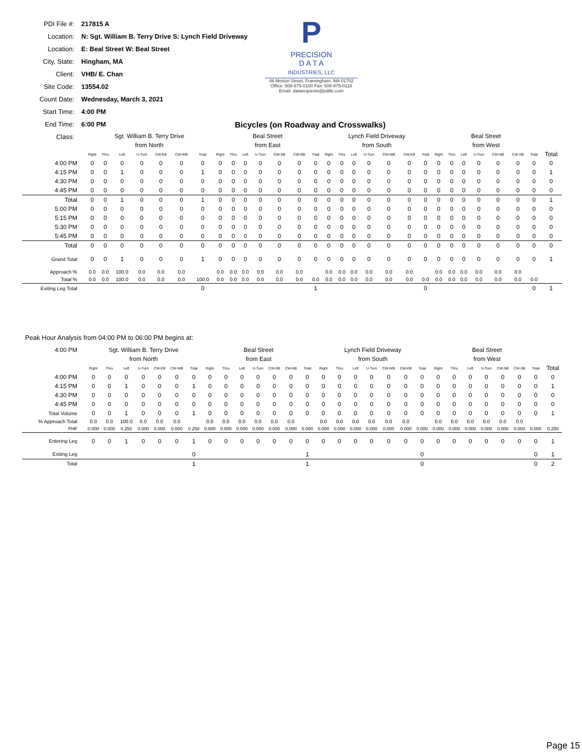| PDI File #: | 217815 A |
| Location: | N: Sgt. William B. Terry Drive S: Lynch Field Driveway |
| Location: | E: Beal Street W: Beal Street |
| City, State: | Hingham, MA |
| Client: | VHB/ E. Chan |
| Site Code: | 13554.02 |
| Count Date: | Wednesday, March 3, 2021 |
| Start Time: | 4:00 PM |
| End Time: | 6:00 PM |
| Class: | |
P
PRECISION
D A T A
INDUSTRIES, LLC
46 Morton Street, Framingham, MA 01702
Office: 508-875-0100 Fax: 508-875-0118
Email: datarequests@pdillc.com
Bicycles (on Roadway and Crosswalks)
| | Sgt. William B. Terry Drive | | | | | | | Beal Street | | | | | | | Lynch Field Driveway | | | | | | | Beal Street | | | | | | | |
| | from North | | | | | | | from East | | | | | | | from South | | | | | | | from West | | | | | | | |
| | Right | Thru | Left | U-Turn | CW-EB | CW-WB | Total | Right | Thru | Left | U-Turn | CW-SB | CW-NB | Total | Right | Thru | Left | U-Turn | CW-WB | CW-EB | Total | Right | Thru | Left | U-Turn | CW-NB | CW-SB | Total | Total |
| 4:00 PM | 0 | 0 | 0 | 0 | 0 | 0 | 0 | 0 | 0 | 0 | 0 | 0 | 0 | 0 | 0 | 0 | 0 | 0 | 0 | 0 | 0 | 0 | 0 | 0 | 0 | 0 | 0 | 0 | 0 |
| 4:15 PM | 0 | 0 | 1 | 0 | 0 | 0 | 1 | 0 | 0 | 0 | 0 | 0 | 0 | 0 | 0 | 0 | 0 | 0 | 0 | 0 | 0 | 0 | 0 | 0 | 0 | 0 | 0 | 0 | 1 |
| 4:30 PM | 0 | 0 | 0 | 0 | 0 | 0 | 0 | 0 | 0 | 0 | 0 | 0 | 0 | 0 | 0 | 0 | 0 | 0 | 0 | 0 | 0 | 0 | 0 | 0 | 0 | 0 | 0 | 0 | 0 |
| 4:45 PM | 0 | 0 | 0 | 0 | 0 | 0 | 0 | 0 | 0 | 0 | 0 | 0 | 0 | 0 | 0 | 0 | 0 | 0 | 0 | 0 | 0 | 0 | 0 | 0 | 0 | 0 | 0 | 0 | 0 |
| Total | 0 | 0 | 1 | 0 | 0 | 0 | 1 | 0 | 0 | 0 | 0 | 0 | 0 | 0 | 0 | 0 | 0 | 0 | 0 | 0 | 0 | 0 | 0 | 0 | 0 | 0 | 0 | 0 | 1 |
| 5:00 PM | 0 | 0 | 0 | 0 | 0 | 0 | 0 | 0 | 0 | 0 | 0 | 0 | 0 | 0 | 0 | 0 | 0 | 0 | 0 | 0 | 0 | 0 | 0 | 0 | 0 | 0 | 0 | 0 | 0 |
| 5:15 PM | 0 | 0 | 0 | 0 | 0 | 0 | 0 | 0 | 0 | 0 | 0 | 0 | 0 | 0 | 0 | 0 | 0 | 0 | 0 | 0 | 0 | 0 | 0 | 0 | 0 | 0 | 0 | 0 | 0 |
| 5:30 PM | 0 | 0 | 0 | 0 | 0 | 0 | 0 | 0 | 0 | 0 | 0 | 0 | 0 | 0 | 0 | 0 | 0 | 0 | 0 | 0 | 0 | 0 | 0 | 0 | 0 | 0 | 0 | 0 | 0 |
| 5:45 PM | 0 | 0 | 0 | 0 | 0 | 0 | 0 | 0 | 0 | 0 | 0 | 0 | 0 | 0 | 0 | 0 | 0 | 0 | 0 | 0 | 0 | 0 | 0 | 0 | 0 | 0 | 0 | 0 | 0 |
| Total | 0 | 0 | 0 | 0 | 0 | 0 | 0 | 0 | 0 | 0 | 0 | 0 | 0 | 0 | 0 | 0 | 0 | 0 | 0 | 0 | 0 | 0 | 0 | 0 | 0 | 0 | 0 | 0 | 0 |
| Grand Total | 0 | 0 | 1 | 0 | 0 | 0 | 1 | 0 | 0 | 0 | 0 | 0 | 0 | 0 | 0 | 0 | 0 | 0 | 0 | 0 | 0 | 0 | 0 | 0 | 0 | 0 | 0 | 0 | 1 |
| Approach % | 0.0 | 0.0 | 100.0 | 0.0 | 0.0 | 0.0 | | 0.0 | 0.0 | 0.0 | 0.0 | 0.0 | 0.0 | | 0.0 | 0.0 | 0.0 | 0.0 | 0.0 | 0.0 | | 0.0 | 0.0 | 0.0 | 0.0 | 0.0 | 0.0 | | |
| Total % | 0.0 | 0.0 | 100.0 | 0.0 | 0.0 | 0.0 | 100.0 | 0.0 | 0.0 | 0.0 | 0.0 | 0.0 | 0.0 | 0.0 | 0.0 | 0.0 | 0.0 | 0.0 | 0.0 | 0.0 | 0.0 | 0.0 | 0.0 | 0.0 | 0.0 | 0.0 | 0.0 | 0.0 | |
| Exiting Leg Total | | | | | | | 0 | | | | | | | 1 | | | | | | | 0 | | | | | | | 0 | 1 |
Peak Hour Analysis from 04:00 PM to 06:00 PM begins at:
| 4:00 PM | Sgt. William B. Terry Drive | | | | | | | Beal Street | | | | | | | Lynch Field Driveway | | | | | | | Beal Street | | | | | | | |
| | from North | | | | | | | from East | | | | | | | from South | | | | | | | from West | | | | | | | |
| | Right | Thru | Left | U-Turn | CW-EB | CW-WB | Total | Right | Thru | Left | U-Turn | CW-SB | CW-NB | Total | Right | Thru | Left | U-Turn | CW-WB | CW-EB | Total | Right | Thru | Left | U-Turn | CW-NB | CW-SB | Total | Total |
| 4:00 PM | 0 | 0 | 0 | 0 | 0 | 0 | 0 | 0 | 0 | 0 | 0 | 0 | 0 | 0 | 0 | 0 | 0 | 0 | 0 | 0 | 0 | 0 | 0 | 0 | 0 | 0 | 0 | 0 | 0 |
| 4:15 PM | 0 | 0 | 1 | 0 | 0 | 0 | 1 | 0 | 0 | 0 | 0 | 0 | 0 | 0 | 0 | 0 | 0 | 0 | 0 | 0 | 0 | 0 | 0 | 0 | 0 | 0 | 0 | 0 | 1 |
| 4:30 PM | 0 | 0 | 0 | 0 | 0 | 0 | 0 | 0 | 0 | 0 | 0 | 0 | 0 | 0 | 0 | 0 | 0 | 0 | 0 | 0 | 0 | 0 | 0 | 0 | 0 | 0 | 0 | 0 | 0 |
| 4:45 PM | 0 | 0 | 0 | 0 | 0 | 0 | 0 | 0 | 0 | 0 | 0 | 0 | 0 | 0 | 0 | 0 | 0 | 0 | 0 | 0 | 0 | 0 | 0 | 0 | 0 | 0 | 0 | 0 | 0 |
| Total Volume | 0 | 0 | 1 | 0 | 0 | 0 | 1 | 0 | 0 | 0 | 0 | 0 | 0 | 0 | 0 | 0 | 0 | 0 | 0 | 0 | 0 | 0 | 0 | 0 | 0 | 0 | 0 | 0 | 1 |
| % Approach Total | 0.0 | 0.0 | 100.0 | 0.0 | 0.0 | 0.0 | | 0.0 | 0.0 | 0.0 | 0.0 | 0.0 | 0.0 | | 0.0 | 0.0 | 0.0 | 0.0 | 0.0 | 0.0 | | 0.0 | 0.0 | 0.0 | 0.0 | 0.0 | 0.0 | | |
| PHF | 0.000 | 0.000 | 0.250 | 0.000 | 0.000 | 0.000 | 0.250 | 0.000 | 0.000 | 0.000 | 0.000 | 0.000 | 0.000 | 0.000 | 0.000 | 0.000 | 0.000 | 0.000 | 0.000 | 0.000 | 0.000 | 0.000 | 0.000 | 0.000 | 0.000 | 0.000 | 0.000 | 0.000 | 0.250 |
| Entering Leg | 0 | 0 | 1 | 0 | 0 | 0 | 1 | 0 | 0 | 0 | 0 | 0 | 0 | 0 | 0 | 0 | 0 | 0 | 0 | 0 | 0 | 0 | 0 | 0 | 0 | 0 | 0 | 0 | 1 |
| Exiting Leg | | | | | | | 0 | | | | | | | 1 | | | | | | | 0 | | | | | | | 0 | 1 |
| Total | | | | | | | 1 | | | | | | | 1 | | | | | | | 0 | | | | | | | 0 | 2 |
Page 15